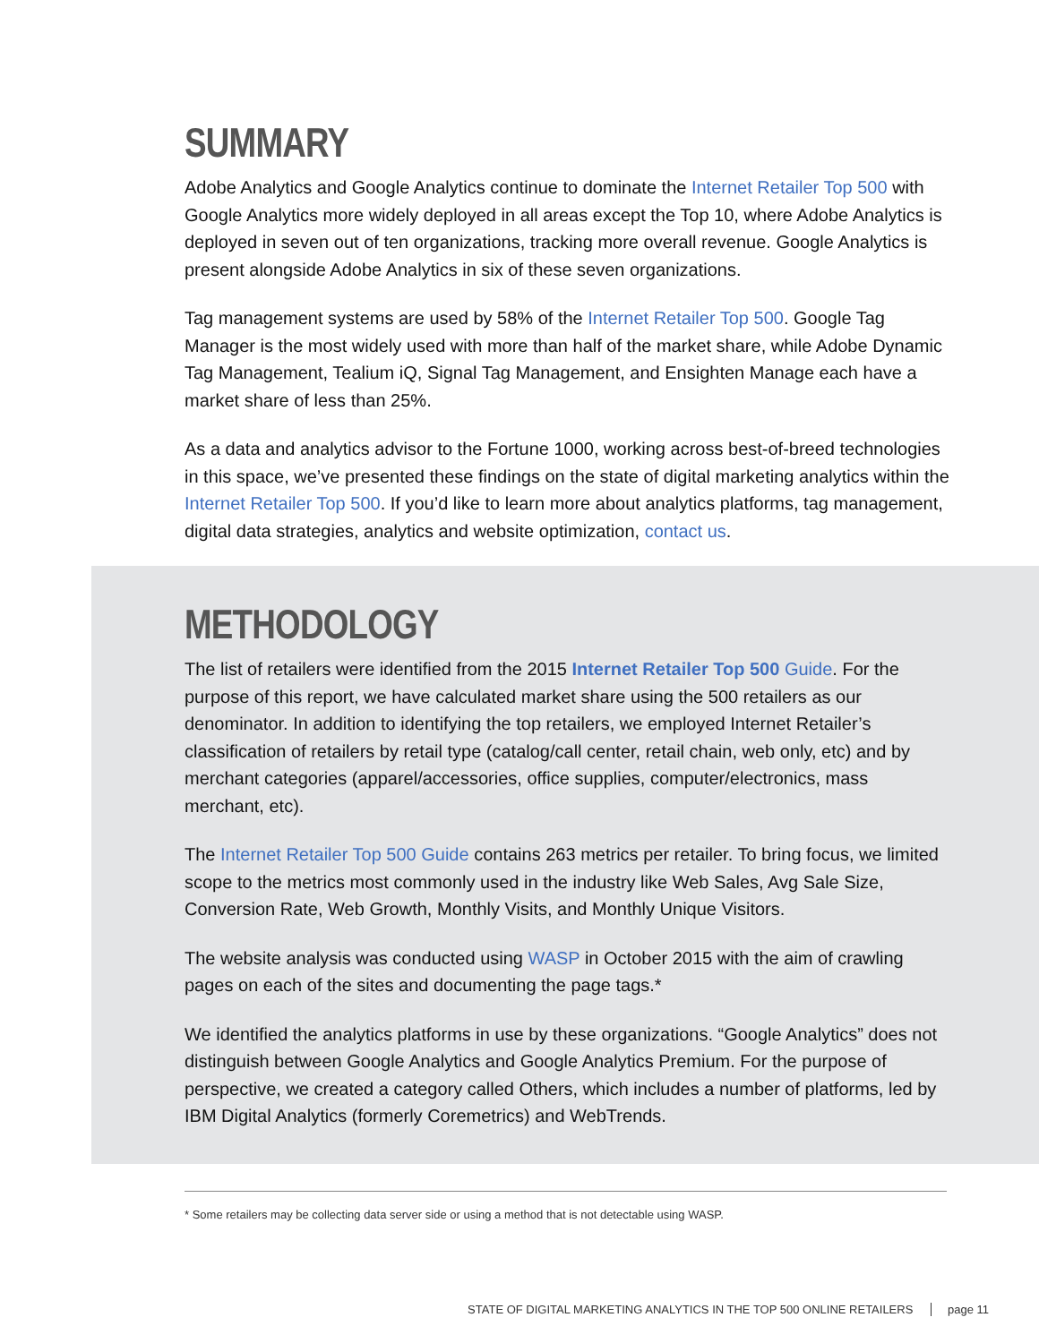SUMMARY
Adobe Analytics and Google Analytics continue to dominate the Internet Retailer Top 500 with Google Analytics more widely deployed in all areas except the Top 10, where Adobe Analytics is deployed in seven out of ten organizations, tracking more overall revenue. Google Analytics is present alongside Adobe Analytics in six of these seven organizations.
Tag management systems are used by 58% of the Internet Retailer Top 500. Google Tag Manager is the most widely used with more than half of the market share, while Adobe Dynamic Tag Management, Tealium iQ, Signal Tag Management, and Ensighten Manage each have a market share of less than 25%.
As a data and analytics advisor to the Fortune 1000, working across best-of-breed technologies in this space, we’ve presented these findings on the state of digital marketing analytics within the Internet Retailer Top 500. If you’d like to learn more about analytics platforms, tag management, digital data strategies, analytics and website optimization, contact us.
METHODOLOGY
The list of retailers were identified from the 2015 Internet Retailer Top 500 Guide. For the purpose of this report, we have calculated market share using the 500 retailers as our denominator. In addition to identifying the top retailers, we employed Internet Retailer’s classification of retailers by retail type (catalog/call center, retail chain, web only, etc) and by merchant categories (apparel/accessories, office supplies, computer/electronics, mass merchant, etc).
The Internet Retailer Top 500 Guide contains 263 metrics per retailer. To bring focus, we limited scope to the metrics most commonly used in the industry like Web Sales, Avg Sale Size, Conversion Rate, Web Growth, Monthly Visits, and Monthly Unique Visitors.
The website analysis was conducted using WASP in October 2015 with the aim of crawling pages on each of the sites and documenting the page tags.*
We identified the analytics platforms in use by these organizations. “Google Analytics” does not distinguish between Google Analytics and Google Analytics Premium. For the purpose of perspective, we created a category called Others, which includes a number of platforms, led by IBM Digital Analytics (formerly Coremetrics) and WebTrends.
* Some retailers may be collecting data server side or using a method that is not detectable using WASP.
STATE OF DIGITAL MARKETING ANALYTICS IN THE TOP 500 ONLINE RETAILERS page 11